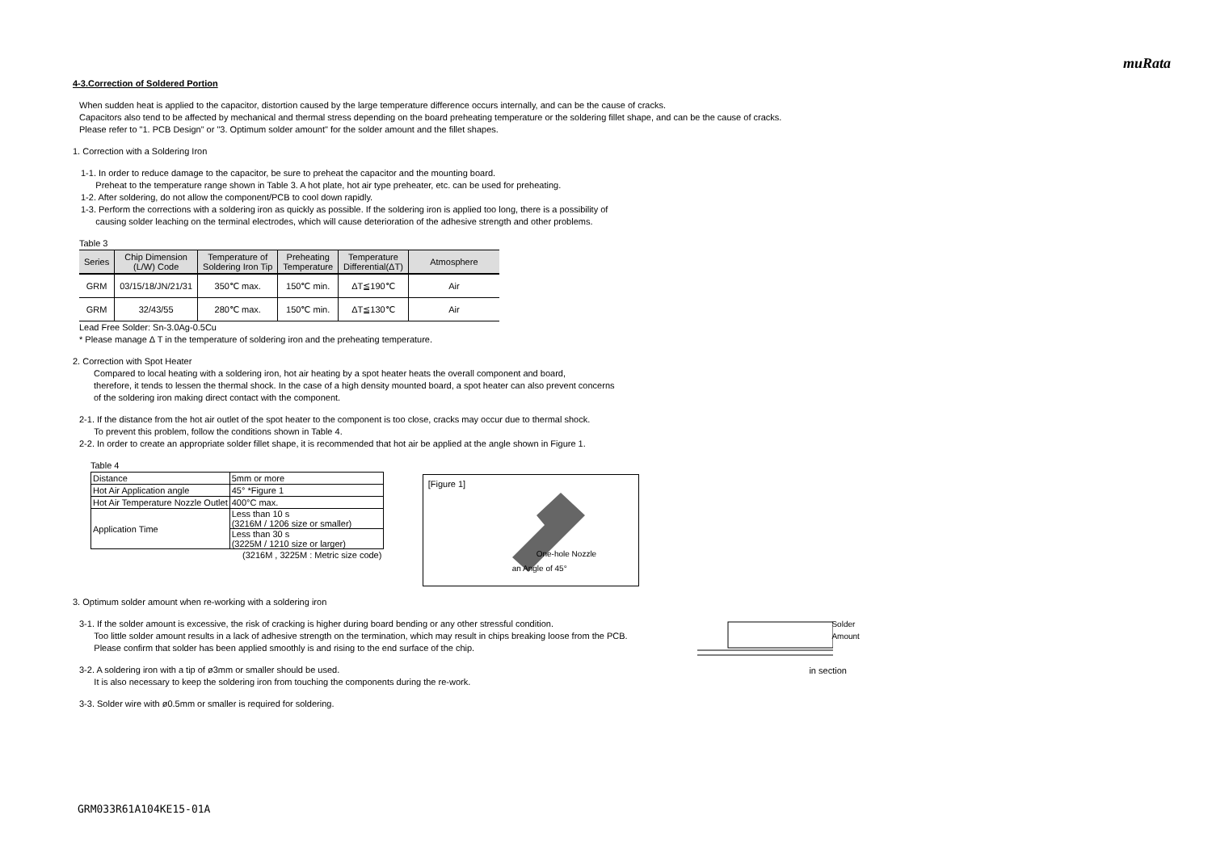muRata
4-3.Correction of Soldered Portion
When sudden heat is applied to the capacitor, distortion caused by the large temperature difference occurs internally, and can be the cause of cracks.
Capacitors also tend to be affected by mechanical and thermal stress depending on the board preheating temperature or the soldering fillet shape, and can be the cause of cracks.
Please refer to "1. PCB Design" or "3. Optimum solder amount" for the solder amount and the fillet shapes.
1. Correction with a Soldering Iron
1-1. In order to reduce damage to the capacitor, be sure to preheat the capacitor and the mounting board.
Preheat to the temperature range shown in Table 3. A hot plate, hot air type preheater, etc. can be used for preheating.
1-2. After soldering, do not allow the component/PCB to cool down rapidly.
1-3. Perform the corrections with a soldering iron as quickly as possible. If the soldering iron is applied too long, there is a possibility of
causing solder leaching on the terminal electrodes, which will cause deterioration of the adhesive strength and other problems.
Table 3
| Series | Chip Dimension (L/W) Code | Temperature of Soldering Iron Tip | Preheating Temperature | Temperature Differential(ΔT) | Atmosphere |
| --- | --- | --- | --- | --- | --- |
| GRM | 03/15/18/JN/21/31 | 350℃ max. | 150℃ min. | ΔT≦190℃ | Air |
| GRM | 32/43/55 | 280℃ max. | 150℃ min. | ΔT≦130℃ | Air |
Lead Free Solder: Sn-3.0Ag-0.5Cu
* Please manage Δ T in the temperature of soldering iron and the preheating temperature.
2. Correction with Spot Heater
Compared to local heating with a soldering iron, hot air heating by a spot heater heats the overall component and board,
therefore, it tends to lessen the thermal shock. In the case of a high density mounted board, a spot heater can also prevent concerns
of the soldering iron making direct contact with the component.
2-1. If the distance from the hot air outlet of the spot heater to the component is too close, cracks may occur due to thermal shock.
To prevent this problem, follow the conditions shown in Table 4.
2-2. In order to create an appropriate solder fillet shape, it is recommended that hot air be applied at the angle shown in Figure 1.
Table 4
| Distance | 5mm or more |
| Hot Air Application angle | 45° *Figure 1 |
| Hot Air Temperature Nozzle Outlet | 400°C max. |
| Application Time | Less than 10 s (3216M / 1206 size or smaller) |
| | Less than 30 s (3225M / 1210 size or larger) |
(3216M , 3225M : Metric size code)
[Figure 1]
One-hole Nozzle
an Angle of 45°
3. Optimum solder amount when re-working with a soldering iron
3-1. If the solder amount is excessive, the risk of cracking is higher during board bending or any other stressful condition.
Too little solder amount results in a lack of adhesive strength on the termination, which may result in chips breaking loose from the PCB.
Please confirm that solder has been applied smoothly is and rising to the end surface of the chip.
3-2. A soldering iron with a tip of ø3mm or smaller should be used.
It is also necessary to keep the soldering iron from touching the components during the re-work.
3-3. Solder wire with ø0.5mm or smaller is required for soldering.
Solder Amount
in section
GRM033R61A104KE15-01A